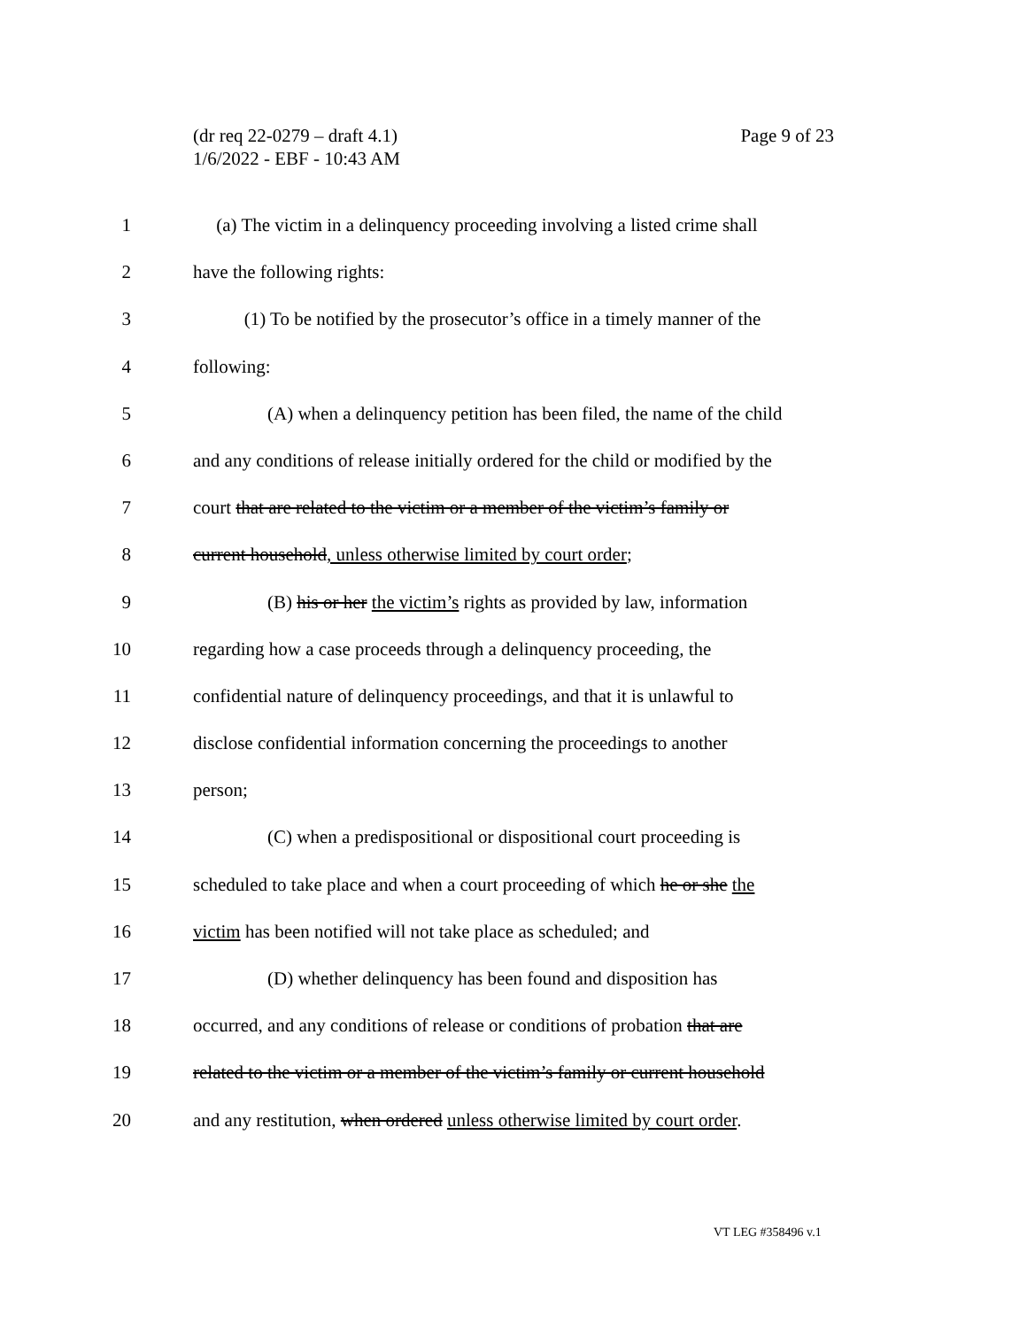Page 9 of 23 (dr req 22-0279 – draft 4.1)
1/6/2022 - EBF - 10:43 AM
1 (a) The victim in a delinquency proceeding involving a listed crime shall
2 have the following rights:
3 (1) To be notified by the prosecutor’s office in a timely manner of the
4 following:
5 (A) when a delinquency petition has been filed, the name of the child
6 and any conditions of release initially ordered for the child or modified by the
7 court that are related to the victim or a member of the victim’s family or
8 current household, unless otherwise limited by court order;
9 (B) his or her the victim’s rights as provided by law, information
10 regarding how a case proceeds through a delinquency proceeding, the
11 confidential nature of delinquency proceedings, and that it is unlawful to
12 disclose confidential information concerning the proceedings to another
13 person;
14 (C) when a predispositional or dispositional court proceeding is
15 scheduled to take place and when a court proceeding of which he or she the
16 victim has been notified will not take place as scheduled; and
17 (D) whether delinquency has been found and disposition has
18 occurred, and any conditions of release or conditions of probation that are
19 related to the victim or a member of the victim’s family or current household
20 and any restitution, when ordered unless otherwise limited by court order.
VT LEG #358496 v.1